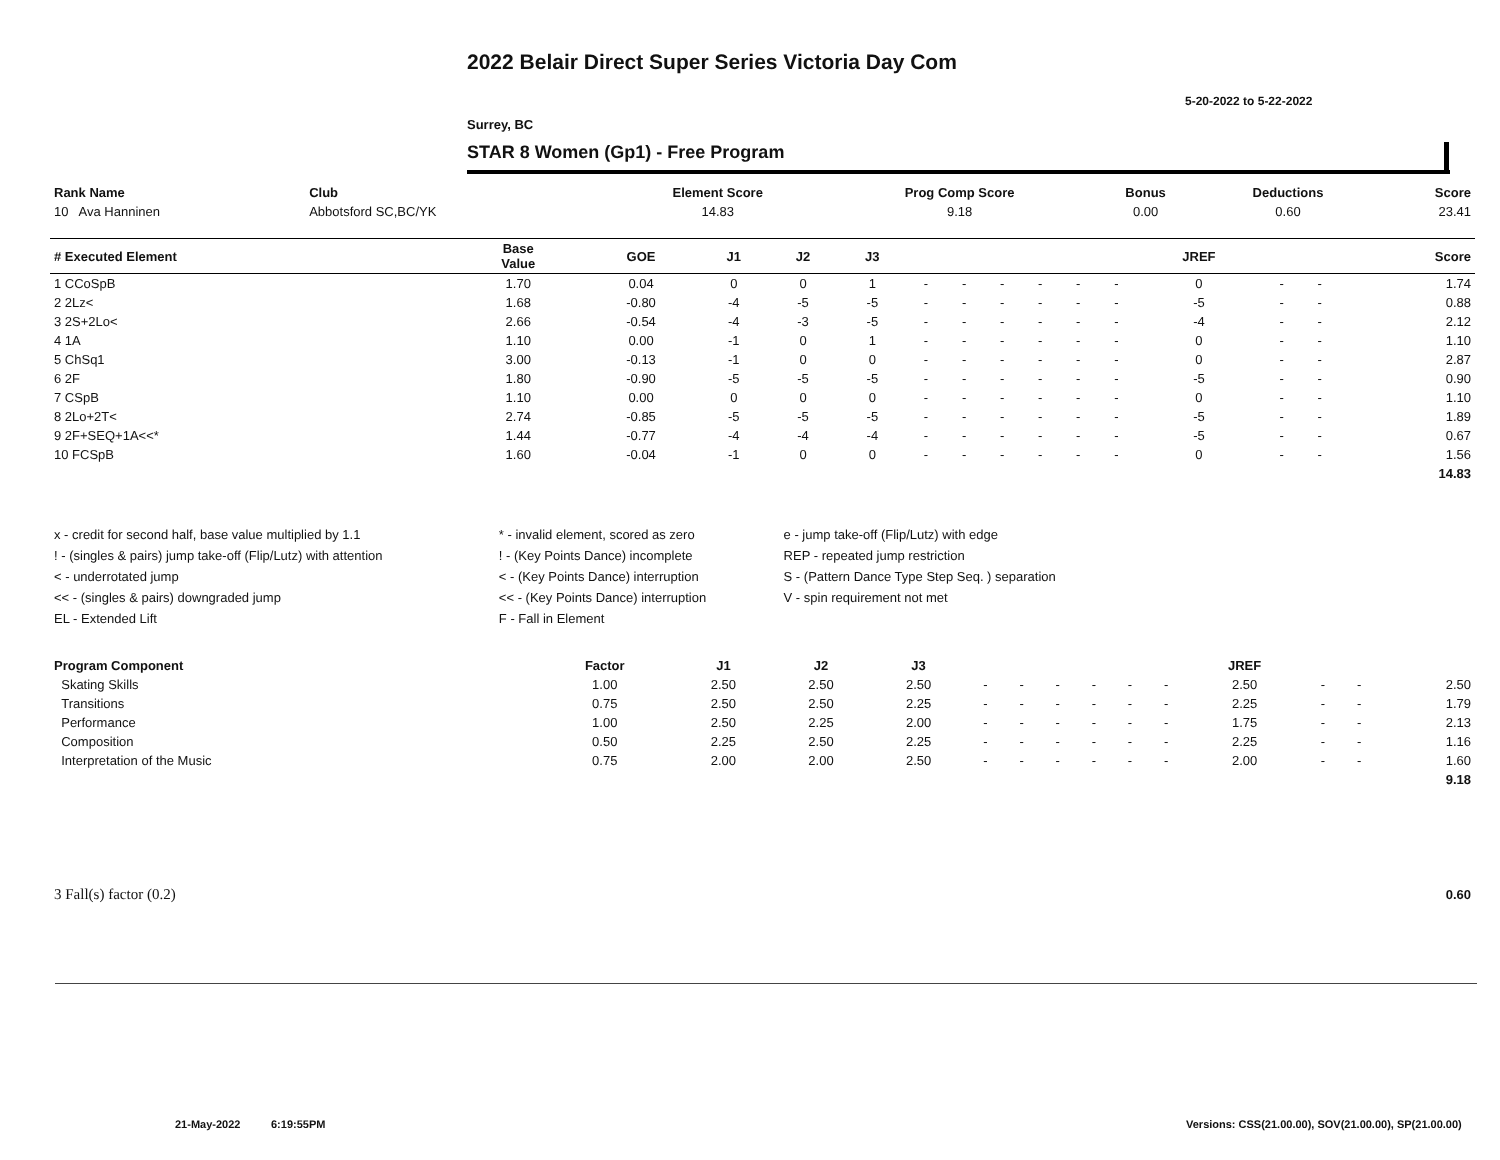2022 Belair Direct Super Series Victoria Day Com
5-20-2022 to 5-22-2022
Surrey, BC
STAR 8 Women (Gp1) - Free Program
| Rank Name | Club | Element Score | Prog Comp Score | Bonus | Deductions | Score |
| --- | --- | --- | --- | --- | --- | --- |
| 10 Ava Hanninen | Abbotsford SC,BC/YK | 14.83 | 9.18 | 0.00 | 0.60 | 23.41 |
| # Executed Element | Base Value | GOE | J1 | J2 | J3 | | | | | | | JREF | | | Score |
| --- | --- | --- | --- | --- | --- | --- | --- | --- | --- | --- | --- | --- | --- | --- | --- |
| 1 CCoSpB | 1.70 | 0.04 | 0 | 0 | 1 | - | - | - | - | - | - | 0 | - | - | 1.74 |
| 2 2Lz< | 1.68 | -0.80 | -4 | -5 | -5 | - | - | - | - | - | - | -5 | - | - | 0.88 |
| 3 2S+2Lo< | 2.66 | -0.54 | -4 | -3 | -5 | - | - | - | - | - | - | -4 | - | - | 2.12 |
| 4 1A | 1.10 | 0.00 | -1 | 0 | 1 | - | - | - | - | - | - | 0 | - | - | 1.10 |
| 5 ChSq1 | 3.00 | -0.13 | -1 | 0 | 0 | - | - | - | - | - | - | 0 | - | - | 2.87 |
| 6 2F | 1.80 | -0.90 | -5 | -5 | -5 | - | - | - | - | - | - | -5 | - | - | 0.90 |
| 7 CSpB | 1.10 | 0.00 | 0 | 0 | 0 | - | - | - | - | - | - | 0 | - | - | 1.10 |
| 8 2Lo+2T< | 2.74 | -0.85 | -5 | -5 | -5 | - | - | - | - | - | - | -5 | - | - | 1.89 |
| 9 2F+SEQ+1A<<* | 1.44 | -0.77 | -4 | -4 | -4 | - | - | - | - | - | - | -5 | - | - | 0.67 |
| 10 FCSpB | 1.60 | -0.04 | -1 | 0 | 0 | - | - | - | - | - | - | 0 | - | - | 1.56 |
| | | | | | | | | | | | | | | | 14.83 |
| x - credit for second half, base value multiplied by 1.1 | * - invalid element, scored as zero | e - jump take-off (Flip/Lutz) with edge |
| ! - (singles & pairs) jump take-off (Flip/Lutz) with attention | ! - (Key Points Dance) incomplete | REP - repeated jump restriction |
| < - underrotated jump | < - (Key Points Dance) interruption | S - (Pattern Dance Type Step Seq. ) separation |
| << - (singles & pairs) downgraded jump | << - (Key Points Dance) interruption | V - spin requirement not met |
| EL - Extended Lift | F - Fall in Element | |
| Program Component | Factor | J1 | J2 | J3 | | | | | | | JREF | | | |
| --- | --- | --- | --- | --- | --- | --- | --- | --- | --- | --- | --- | --- | --- | --- |
| Skating Skills | 1.00 | 2.50 | 2.50 | 2.50 | - | - | - | - | - | - | 2.50 | - | - | 2.50 |
| Transitions | 0.75 | 2.50 | 2.50 | 2.25 | - | - | - | - | - | - | 2.25 | - | - | 1.79 |
| Performance | 1.00 | 2.50 | 2.25 | 2.00 | - | - | - | - | - | - | 1.75 | - | - | 2.13 |
| Composition | 0.50 | 2.25 | 2.50 | 2.25 | - | - | - | - | - | - | 2.25 | - | - | 1.16 |
| Interpretation of the Music | 0.75 | 2.00 | 2.00 | 2.50 | - | - | - | - | - | - | 2.00 | - | - | 1.60 |
| | | | | | | | | | | | | | | 9.18 |
| 3 Fall(s) factor (0.2) | 0.60 |
21-May-2022 6:19:55PM
Versions: CSS(21.00.00), SOV(21.00.00), SP(21.00.00)